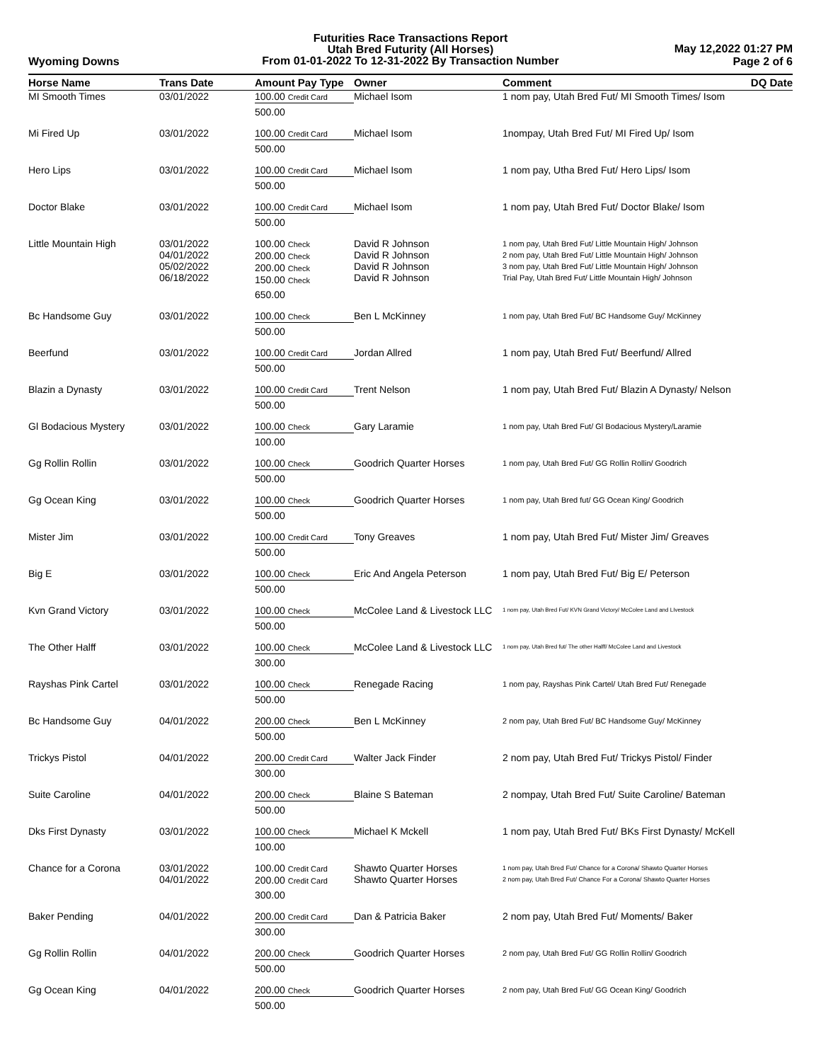Futurities Race Transactions Report
Utah Bred Futurity (All Horses)
From 01-01-2022 To 12-31-2022 By Transaction Number
May 12,2022 01:27 PM
Wyoming Downs Page 2 of 6
| Horse Name | Trans Date | Amount Pay Type | Owner | Comment | DQ Date |
| --- | --- | --- | --- | --- | --- |
| MI Smooth Times | 03/01/2022 | 100.00 Credit Card | Michael Isom | 1 nom pay, Utah Bred Fut/ MI Smooth Times/ Isom | |
| | | 500.00 | | | |
| Mi Fired Up | 03/01/2022 | 100.00 Credit Card | Michael Isom | 1nompay, Utah Bred Fut/ MI Fired Up/ Isom | |
| | | 500.00 | | | |
| Hero Lips | 03/01/2022 | 100.00 Credit Card | Michael Isom | 1 nom pay, Utha Bred Fut/ Hero Lips/ Isom | |
| | | 500.00 | | | |
| Doctor Blake | 03/01/2022 | 100.00 Credit Card | Michael Isom | 1 nom pay, Utah Bred Fut/ Doctor Blake/ Isom | |
| | | 500.00 | | | |
| Little Mountain High | 03/01/2022 04/01/2022 05/02/2022 06/18/2022 | 100.00 Check 200.00 Check 200.00 Check 150.00 Check | David R Johnson David R Johnson David R Johnson David R Johnson | 1 nom pay, Utah Bred Fut/ Little Mountain High/ Johnson 2 nom pay, Utah Bred Fut/ Little Mountain High/ Johnson 3 nom pay, Utah Bred Fut/ Little Mountain High/ Johnson Trial Pay, Utah Bred Fut/ Little Mountain High/ Johnson | |
| | | 650.00 | | | |
| Bc Handsome Guy | 03/01/2022 | 100.00 Check | Ben L McKinney | 1 nom pay, Utah Bred Fut/ BC Handsome Guy/ McKinney | |
| | | 500.00 | | | |
| Beerfund | 03/01/2022 | 100.00 Credit Card | Jordan Allred | 1 nom pay, Utah Bred Fut/ Beerfund/ Allred | |
| | | 500.00 | | | |
| Blazin a Dynasty | 03/01/2022 | 100.00 Credit Card | Trent Nelson | 1 nom pay, Utah Bred Fut/ Blazin A Dynasty/ Nelson | |
| | | 500.00 | | | |
| Gl Bodacious Mystery | 03/01/2022 | 100.00 Check | Gary Laramie | 1 nom pay, Utah Bred Fut/ Gl Bodacious Mystery/Laramie | |
| | | 100.00 | | | |
| Gg Rollin Rollin | 03/01/2022 | 100.00 Check | Goodrich Quarter Horses | 1 nom pay, Utah Bred Fut/ GG Rollin Rollin/ Goodrich | |
| | | 500.00 | | | |
| Gg Ocean King | 03/01/2022 | 100.00 Check | Goodrich Quarter Horses | 1 nom pay, Utah Bred fut/ GG Ocean King/ Goodrich | |
| | | 500.00 | | | |
| Mister Jim | 03/01/2022 | 100.00 Credit Card | Tony Greaves | 1 nom pay, Utah Bred Fut/ Mister Jim/ Greaves | |
| | | 500.00 | | | |
| Big E | 03/01/2022 | 100.00 Check | Eric And Angela Peterson | 1 nom pay, Utah Bred Fut/ Big E/ Peterson | |
| | | 500.00 | | | |
| Kvn Grand Victory | 03/01/2022 | 100.00 Check | McColee Land & Livestock LLC | 1 nom pay, Utah Bred Fut/ KVN Grand Victory/ McColee Land and LIvestock | |
| | | 500.00 | | | |
| The Other Halff | 03/01/2022 | 100.00 Check | McColee Land & Livestock LLC | 1 nom pay, Utah Bred fut/ The other Halff/ McColee Land and Livestock | |
| | | 300.00 | | | |
| Rayshas Pink Cartel | 03/01/2022 | 100.00 Check | Renegade Racing | 1 nom pay, Rayshas Pink Cartel/ Utah Bred Fut/ Renegade | |
| | | 500.00 | | | |
| Bc Handsome Guy | 04/01/2022 | 200.00 Check | Ben L McKinney | 2 nom pay, Utah Bred Fut/ BC Handsome Guy/ McKinney | |
| | | 500.00 | | | |
| Trickys Pistol | 04/01/2022 | 200.00 Credit Card | Walter Jack Finder | 2 nom pay, Utah Bred Fut/ Trickys Pistol/ Finder | |
| | | 300.00 | | | |
| Suite Caroline | 04/01/2022 | 200.00 Check | Blaine S Bateman | 2 nompay, Utah Bred Fut/ Suite Caroline/ Bateman | |
| | | 500.00 | | | |
| Dks First Dynasty | 03/01/2022 | 100.00 Check | Michael K Mckell | 1 nom pay, Utah Bred Fut/ BKs First Dynasty/ McKell | |
| | | 100.00 | | | |
| Chance for a Corona | 03/01/2022 04/01/2022 | 100.00 Credit Card 200.00 Credit Card | Shawto Quarter Horses Shawto Quarter Horses | 1 nom pay, Utah Bred Fut/ Chance for a Corona/ Shawto Quarter Horses 2 nom pay, Utah Bred Fut/ Chance For a Corona/ Shawto Quarter Horses | |
| | | 300.00 | | | |
| Baker Pending | 04/01/2022 | 200.00 Credit Card | Dan & Patricia Baker | 2 nom pay, Utah Bred Fut/ Moments/ Baker | |
| | | 300.00 | | | |
| Gg Rollin Rollin | 04/01/2022 | 200.00 Check | Goodrich Quarter Horses | 2 nom pay, Utah Bred Fut/ GG Rollin Rollin/ Goodrich | |
| | | 500.00 | | | |
| Gg Ocean King | 04/01/2022 | 200.00 Check | Goodrich Quarter Horses | 2 nom pay, Utah Bred Fut/ GG Ocean King/ Goodrich | |
| | | 500.00 | | | |